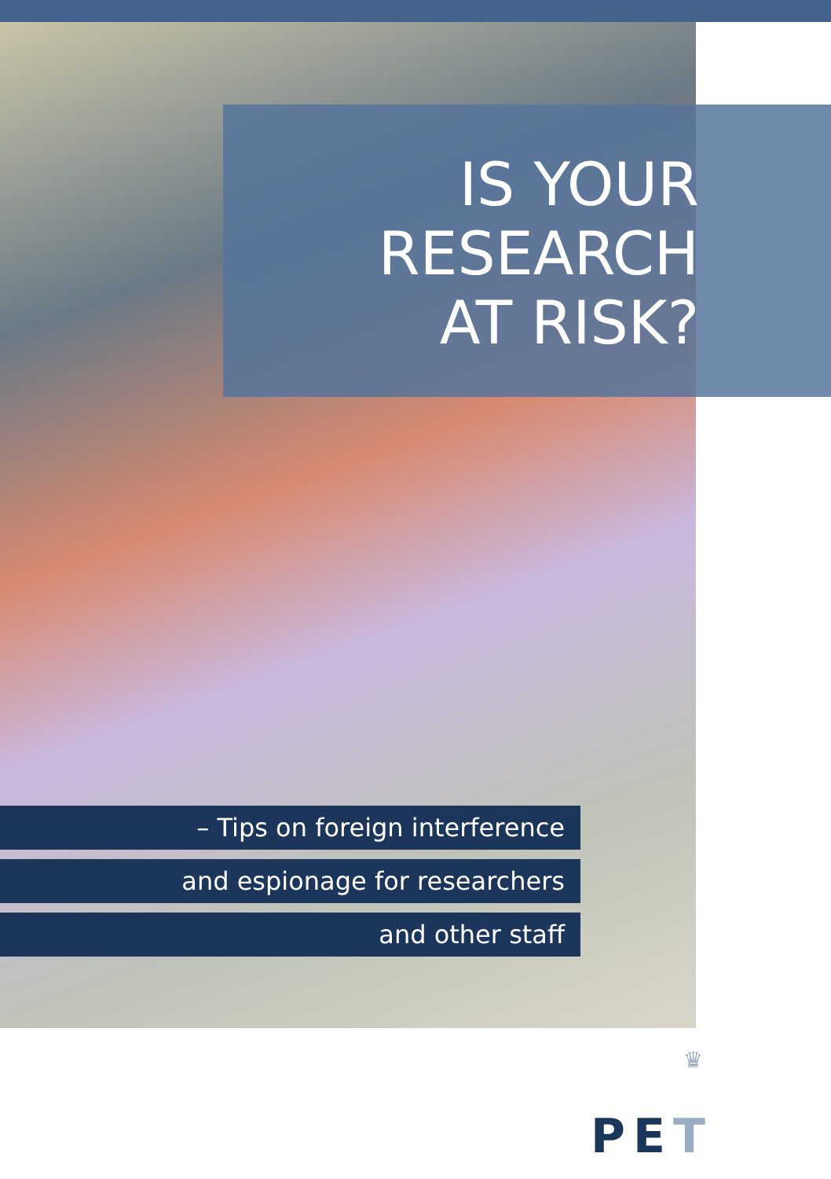IS YOUR
RESEARCH
AT RISK?
– Tips on foreign interference
and espionage for researchers
and other staff
♛
PET